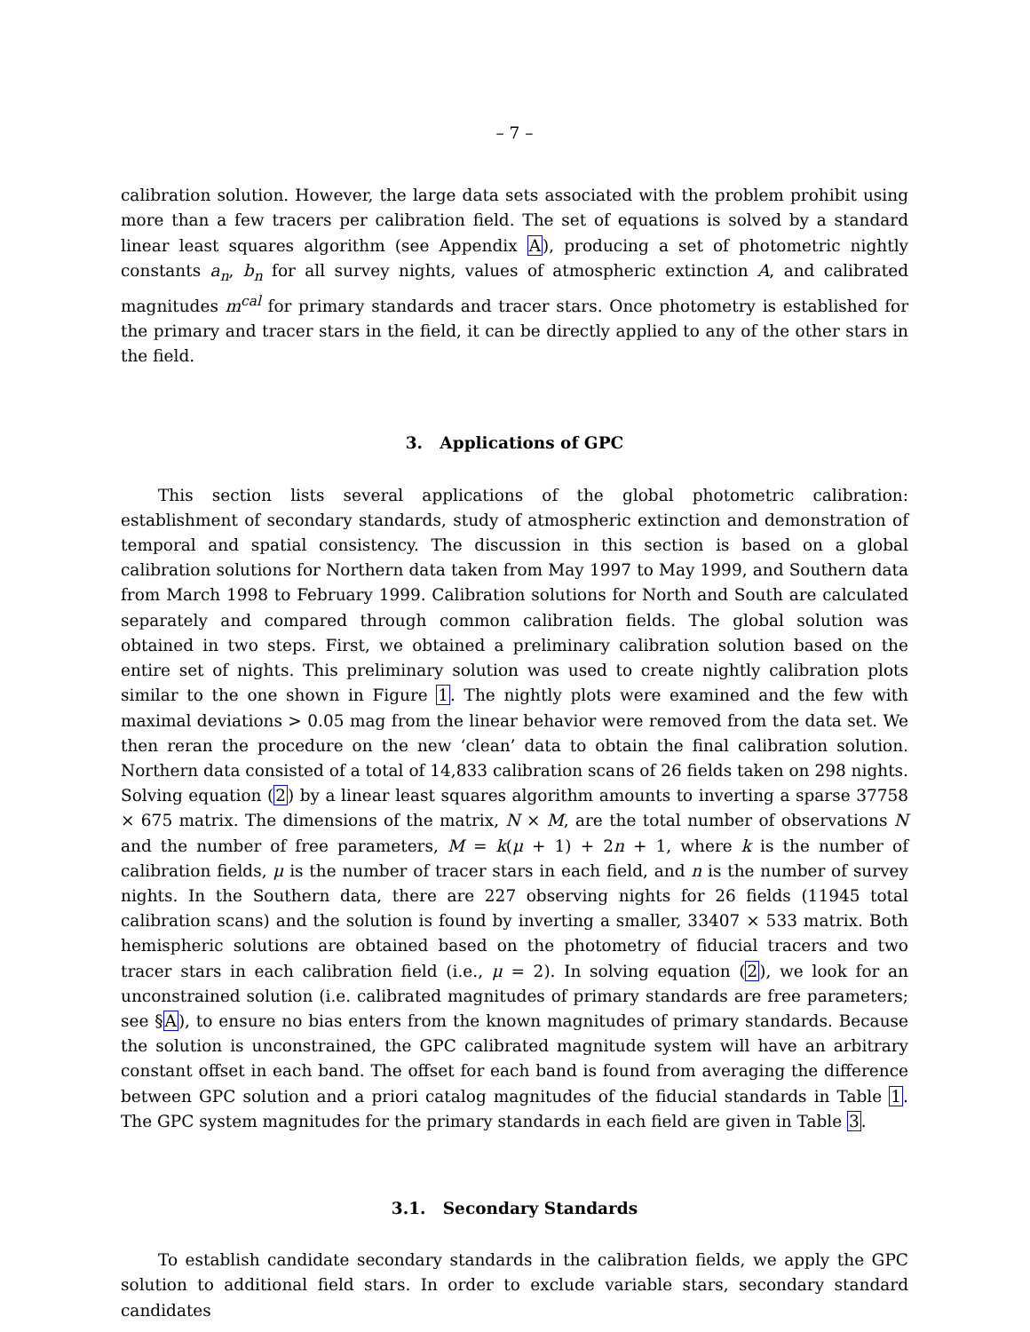– 7 –
calibration solution. However, the large data sets associated with the problem prohibit using more than a few tracers per calibration field. The set of equations is solved by a standard linear least squares algorithm (see Appendix A), producing a set of photometric nightly constants a<sub>n</sub>, b<sub>n</sub> for all survey nights, values of atmospheric extinction A, and calibrated magnitudes m<sup>cal</sup> for primary standards and tracer stars. Once photometry is established for the primary and tracer stars in the field, it can be directly applied to any of the other stars in the field.
3. Applications of GPC
This section lists several applications of the global photometric calibration: establishment of secondary standards, study of atmospheric extinction and demonstration of temporal and spatial consistency. The discussion in this section is based on a global calibration solutions for Northern data taken from May 1997 to May 1999, and Southern data from March 1998 to February 1999. Calibration solutions for North and South are calculated separately and compared through common calibration fields. The global solution was obtained in two steps. First, we obtained a preliminary calibration solution based on the entire set of nights. This preliminary solution was used to create nightly calibration plots similar to the one shown in Figure 1. The nightly plots were examined and the few with maximal deviations > 0.05 mag from the linear behavior were removed from the data set. We then reran the procedure on the new ‘clean’ data to obtain the final calibration solution. Northern data consisted of a total of 14,833 calibration scans of 26 fields taken on 298 nights. Solving equation (2) by a linear least squares algorithm amounts to inverting a sparse 37758 × 675 matrix. The dimensions of the matrix, N × M, are the total number of observations N and the number of free parameters, M = k(μ + 1) + 2n + 1, where k is the number of calibration fields, μ is the number of tracer stars in each field, and n is the number of survey nights. In the Southern data, there are 227 observing nights for 26 fields (11945 total calibration scans) and the solution is found by inverting a smaller, 33407 × 533 matrix. Both hemispheric solutions are obtained based on the photometry of fiducial tracers and two tracer stars in each calibration field (i.e., μ = 2). In solving equation (2), we look for an unconstrained solution (i.e. calibrated magnitudes of primary standards are free parameters; see §A), to ensure no bias enters from the known magnitudes of primary standards. Because the solution is unconstrained, the GPC calibrated magnitude system will have an arbitrary constant offset in each band. The offset for each band is found from averaging the difference between GPC solution and a priori catalog magnitudes of the fiducial standards in Table 1. The GPC system magnitudes for the primary standards in each field are given in Table 3.
3.1. Secondary Standards
To establish candidate secondary standards in the calibration fields, we apply the GPC solution to additional field stars. In order to exclude variable stars, secondary standard candidates